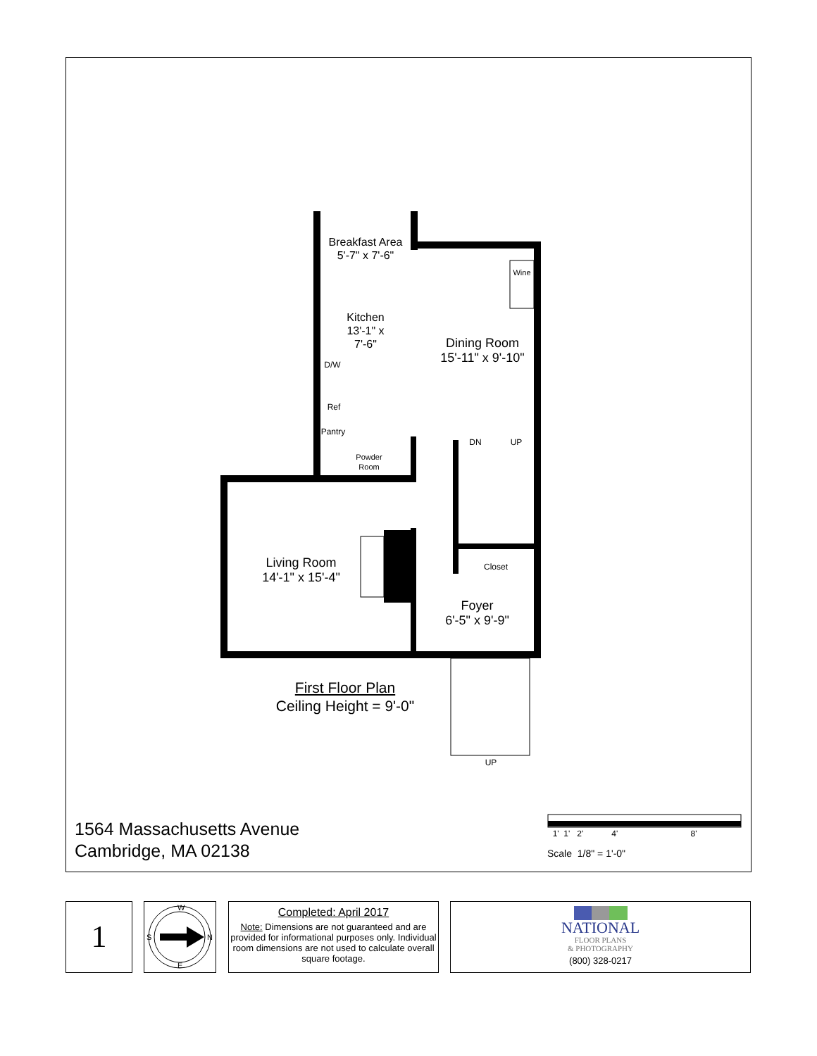Breakfast Area
5'-7" x 7'-6"
Kitchen
13'-1" x
7'-6"
Dining Room
15'-11" x 9'-10"
Wine
D/W
Ref
Pantry
Powder Room
DN UP
Living Room
14'-1" x 15'-4"
Closet
Foyer
6'-5" x 9'-9"
First Floor Plan
Ceiling Height = 9'-0"
UP
1564 Massachusetts Avenue
Cambridge, MA 02138
1' 1' 2' 4' 8'
Scale 1/8" = 1'-0"
1 W
S N
E
Completed: April 2017
Note: Dimensions are not guaranteed and are provided for informational purposes only. Individual room dimensions are not used to calculate overall square footage.
NATIONAL
FLOOR PLANS
& PHOTOGRAPHY
(800) 328-0217